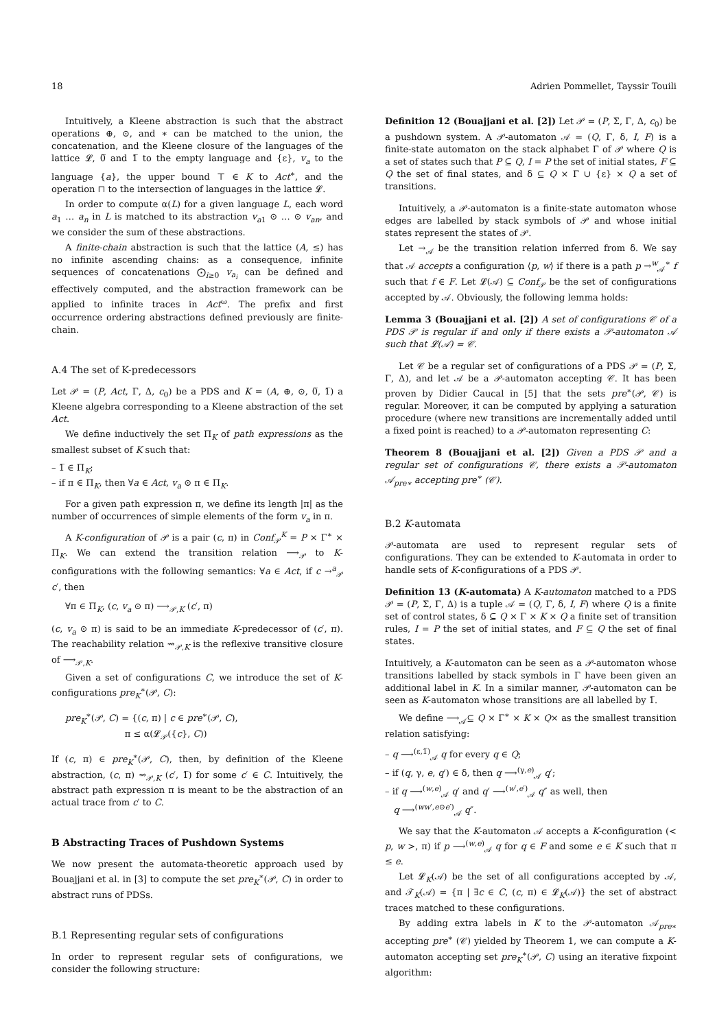18 Adrien Pommellet, Tayssir Touili
Intuitively, a Kleene abstraction is such that the abstract operations ⊕, ⊙, and ∗ can be matched to the union, the concatenation, and the Kleene closure of the languages of the lattice 𝓛, 0̅ and 1̅ to the empty language and {ε}, v<sub>a</sub> to the language {a}, the upper bound ⊤ ∈ K to Act<sup>∗</sup>, and the operation ⊓ to the intersection of languages in the lattice 𝓛.
In order to compute α(L) for a given language L, each word a<sub>1</sub> … a<sub>n</sub> in L is matched to its abstraction v<sub>a1</sub> ⊙ … ⊙ v<sub>an</sub>, and we consider the sum of these abstractions.
A finite-chain abstraction is such that the lattice (A, ≤) has no infinite ascending chains: as a consequence, infinite sequences of concatenations ⨀<sub>i≥0</sub> v<sub>a<sub>i</sub></sub> can be defined and effectively computed, and the abstraction framework can be applied to infinite traces in Act<sup>ω</sup>. The prefix and first occurrence ordering abstractions defined previously are finite-chain.
A.4 The set of K-predecessors
Let 𝒫 = (P, Act, Γ, Δ, c<sub>0</sub>) be a PDS and K = (A, ⊕, ⊙, 0̅, 1̅) a Kleene algebra corresponding to a Kleene abstraction of the set Act.
We define inductively the set Π<sub>K</sub> of path expressions as the smallest subset of K such that:
– 1̅ ∈ Π<sub>K</sub>;
– if π ∈ Π<sub>K</sub>, then ∀a ∈ Act, v<sub>a</sub> ⊙ π ∈ Π<sub>K</sub>.
For a given path expression π, we define its length |π| as the number of occurrences of simple elements of the form v<sub>a</sub> in π.
A K-configuration of 𝒫 is a pair (c, π) in Conf<sub>𝒫</sub><sup>K</sup> = P × Γ<sup>∗</sup> × Π<sub>K</sub>. We can extend the transition relation ⟶<sub>𝒫</sub> to K-configurations with the following semantics: ∀a ∈ Act, if c →<sup>a</sup><sub>𝒫</sub> c′, then
∀π ∈ Π<sub>K</sub>, (c, v<sub>a</sub> ⊙ π) ⟶<sub>𝒫,K</sub> (c′, π)
(c, v<sub>a</sub> ⊙ π) is said to be an immediate K-predecessor of (c′, π). The reachability relation ⇝<sub>𝒫,K</sub> is the reflexive transitive closure of ⟶<sub>𝒫,K</sub>.
Given a set of configurations C, we introduce the set of K-configurations pre<sub>K</sub><sup>∗</sup>(𝒫, C):
pre<sub>K</sub><sup>∗</sup>(𝒫, C) = {(c, π) | c ∈ pre<sup>∗</sup>(𝒫, C),
π ≤ α(𝓛<sub>𝒫</sub>({c}, C))
If (c, π) ∈ pre<sub>K</sub><sup>∗</sup>(𝒫, C), then, by definition of the Kleene abstraction, (c, π) ⇝<sub>𝒫,K</sub> (c′, 1̅) for some c′ ∈ C. Intuitively, the abstract path expression π is meant to be the abstraction of an actual trace from c′ to C.
B Abstracting Traces of Pushdown Systems
We now present the automata-theoretic approach used by Bouajjani et al. in [3] to compute the set pre<sub>K</sub><sup>∗</sup>(𝒫, C) in order to abstract runs of PDSs.
B.1 Representing regular sets of configurations
In order to represent regular sets of configurations, we consider the following structure:
Definition 12 (Bouajjani et al. [2]) Let 𝒫 = (P, Σ, Γ, Δ, c<sub>0</sub>) be a pushdown system. A 𝒫-automaton 𝒜 = (Q, Γ, δ, I, F) is a finite-state automaton on the stack alphabet Γ of 𝒫 where Q is a set of states such that P ⊆ Q, I = P the set of initial states, F ⊆ Q the set of final states, and δ ⊆ Q × Γ ∪ {ε} × Q a set of transitions.
Intuitively, a 𝒫-automaton is a finite-state automaton whose edges are labelled by stack symbols of 𝒫 and whose initial states represent the states of 𝒫.
Let →<sub>𝒜</sub> be the transition relation inferred from δ. We say that 𝒜 accepts a configuration ⟨p, w⟩ if there is a path p →<sup>w</sup><sub>𝒜</sub><sup>∗</sup> f such that f ∈ F. Let 𝓛(𝒜) ⊆ Conf<sub>𝒫</sub> be the set of configurations accepted by 𝒜. Obviously, the following lemma holds:
Lemma 3 (Bouajjani et al. [2]) A set of configurations 𝒞 of a PDS 𝒫 is regular if and only if there exists a 𝒫-automaton 𝒜 such that 𝓛(𝒜) = 𝒞.
Let 𝒞 be a regular set of configurations of a PDS 𝒫 = (P, Σ, Γ, Δ), and let 𝒜 be a 𝒫-automaton accepting 𝒞. It has been proven by Didier Caucal in [5] that the sets pre<sup>∗</sup>(𝒫, 𝒞) is regular. Moreover, it can be computed by applying a saturation procedure (where new transitions are incrementally added until a fixed point is reached) to a 𝒫-automaton representing C:
Theorem 8 (Bouajjani et al. [2]) Given a PDS 𝒫 and a regular set of configurations 𝒞, there exists a 𝒫-automaton 𝒜<sub>pre∗</sub> accepting pre<sup>∗</sup> (𝒞).
B.2 K-automata
𝒫-automata are used to represent regular sets of configurations. They can be extended to K-automata in order to handle sets of K-configurations of a PDS 𝒫.
Definition 13 (K-automata) A K-automaton matched to a PDS 𝒫 = (P, Σ, Γ, Δ) is a tuple 𝒜 = (Q, Γ, δ, I, F) where Q is a finite set of control states, δ ⊆ Q × Γ × K × Q a finite set of transition rules, I = P the set of initial states, and F ⊆ Q the set of final states.
Intuitively, a K-automaton can be seen as a 𝒫-automaton whose transitions labelled by stack symbols in Γ have been given an additional label in K. In a similar manner, 𝒫-automaton can be seen as K-automaton whose transitions are all labelled by 1̅.
We define ⟶<sub>𝒜</sub>⊆ Q × Γ<sup>∗</sup> × K × Q× as the smallest transition relation satisfying:
– q ⟶<sup>(ε,1̅)</sup><sub>𝒜</sub> q for every q ∈ Q;
– if (q, γ, e, q′) ∈ δ, then q ⟶<sup>(γ,e)</sup><sub>𝒜</sub> q′;
– if q ⟶<sup>(w,e)</sup><sub>𝒜</sub> q′ and q′ ⟶<sup>(w′,e′)</sup><sub>𝒜</sub> q″ as well, then
q ⟶<sup>(ww′,e⊙e′)</sup><sub>𝒜</sub> q″.
We say that the K-automaton 𝒜 accepts a K-configuration (< p, w >, π) if p ⟶<sup>(w,e)</sup><sub>𝒜</sub> q for q ∈ F and some e ∈ K such that π ≤ e.
Let 𝓛<sub>K</sub>(𝒜) be the set of all configurations accepted by 𝒜, and 𝒯<sub>K</sub>(𝒜) = {π | ∃c ∈ C, (c, π) ∈ 𝓛<sub>K</sub>(𝒜)} the set of abstract traces matched to these configurations.
By adding extra labels in K to the 𝒫-automaton 𝒜<sub>pre∗</sub> accepting pre<sup>∗</sup> (𝒞) yielded by Theorem 1, we can compute a K-automaton accepting set pre<sub>K</sub><sup>∗</sup>(𝒫, C) using an iterative fixpoint algorithm: